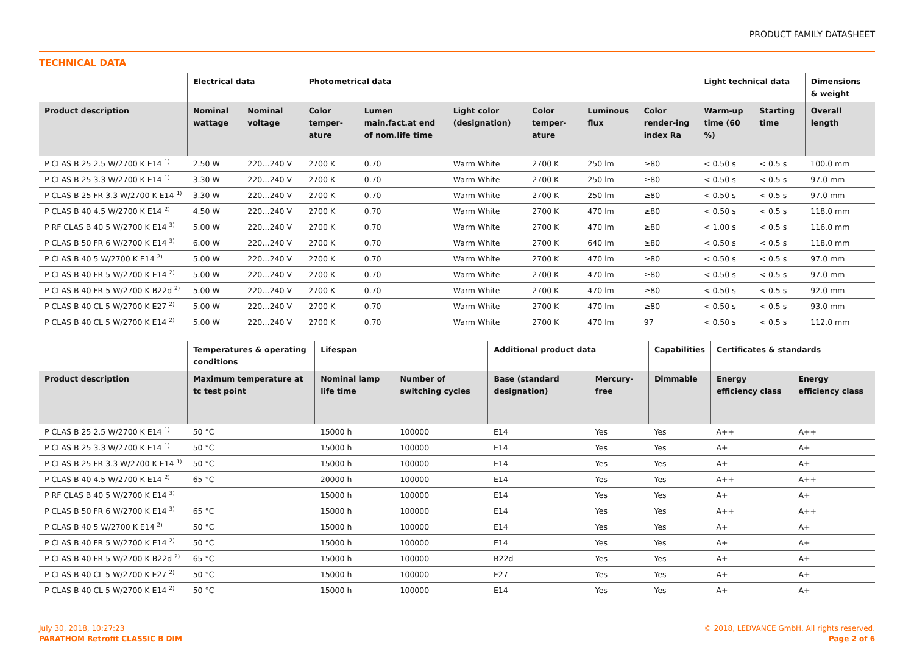PRODUCT FAMILY DATASHEET
TECHNICAL DATA
| | Electrical data | | Photometrical data | | | | | | Light technical data | | Dimensions & weight |
| --- | --- | --- | --- | --- | --- | --- | --- | --- | --- | --- | --- |
| Product description | Nominal wattage | Nominal voltage | Color temper-ature | Lumen main.fact.at end of nom.life time | Light color (designation) | Color temper-ature | Luminous flux | Color render-ing index Ra | Warm-up time (60 %) | Starting time | Overall length |
| P CLAS B 25 2.5 W/2700 K E14 <sup>1)</sup> | 2.50 W | 220…240 V | 2700 K | 0.70 | Warm White | 2700 K | 250 lm | ≥80 | < 0.50 s | < 0.5 s | 100.0 mm |
| P CLAS B 25 3.3 W/2700 K E14 <sup>1)</sup> | 3.30 W | 220…240 V | 2700 K | 0.70 | Warm White | 2700 K | 250 lm | ≥80 | < 0.50 s | < 0.5 s | 97.0 mm |
| P CLAS B 25 FR 3.3 W/2700 K E14 <sup>1)</sup> | 3.30 W | 220…240 V | 2700 K | 0.70 | Warm White | 2700 K | 250 lm | ≥80 | < 0.50 s | < 0.5 s | 97.0 mm |
| P CLAS B 40 4.5 W/2700 K E14 <sup>2)</sup> | 4.50 W | 220…240 V | 2700 K | 0.70 | Warm White | 2700 K | 470 lm | ≥80 | < 0.50 s | < 0.5 s | 118.0 mm |
| P RF CLAS B 40 5 W/2700 K E14 <sup>3)</sup> | 5.00 W | 220…240 V | 2700 K | 0.70 | Warm White | 2700 K | 470 lm | ≥80 | < 1.00 s | < 0.5 s | 116.0 mm |
| P CLAS B 50 FR 6 W/2700 K E14 <sup>3)</sup> | 6.00 W | 220…240 V | 2700 K | 0.70 | Warm White | 2700 K | 640 lm | ≥80 | < 0.50 s | < 0.5 s | 118.0 mm |
| P CLAS B 40 5 W/2700 K E14 <sup>2)</sup> | 5.00 W | 220…240 V | 2700 K | 0.70 | Warm White | 2700 K | 470 lm | ≥80 | < 0.50 s | < 0.5 s | 97.0 mm |
| P CLAS B 40 FR 5 W/2700 K E14 <sup>2)</sup> | 5.00 W | 220…240 V | 2700 K | 0.70 | Warm White | 2700 K | 470 lm | ≥80 | < 0.50 s | < 0.5 s | 97.0 mm |
| P CLAS B 40 FR 5 W/2700 K B22d <sup>2)</sup> | 5.00 W | 220…240 V | 2700 K | 0.70 | Warm White | 2700 K | 470 lm | ≥80 | < 0.50 s | < 0.5 s | 92.0 mm |
| P CLAS B 40 CL 5 W/2700 K E27 <sup>2)</sup> | 5.00 W | 220…240 V | 2700 K | 0.70 | Warm White | 2700 K | 470 lm | ≥80 | < 0.50 s | < 0.5 s | 93.0 mm |
| P CLAS B 40 CL 5 W/2700 K E14 <sup>2)</sup> | 5.00 W | 220…240 V | 2700 K | 0.70 | Warm White | 2700 K | 470 lm | 97 | < 0.50 s | < 0.5 s | 112.0 mm |
| | Temperatures & operating conditions | Lifespan | | Additional product data | | Capabilities | Certificates & standards | |
| --- | --- | --- | --- | --- | --- | --- | --- | --- |
| Product description | Maximum temperature at tc test point | Nominal lamp life time | Number of switching cycles | Base (standard designation) | Mercury-free | Dimmable | Energy efficiency class | Energy efficiency class |
| P CLAS B 25 2.5 W/2700 K E14 <sup>1)</sup> | 50 °C | 15000 h | 100000 | E14 | Yes | Yes | A++ | A++ |
| P CLAS B 25 3.3 W/2700 K E14 <sup>1)</sup> | 50 °C | 15000 h | 100000 | E14 | Yes | Yes | A+ | A+ |
| P CLAS B 25 FR 3.3 W/2700 K E14 <sup>1)</sup> | 50 °C | 15000 h | 100000 | E14 | Yes | Yes | A+ | A+ |
| P CLAS B 40 4.5 W/2700 K E14 <sup>2)</sup> | 65 °C | 20000 h | 100000 | E14 | Yes | Yes | A++ | A++ |
| P RF CLAS B 40 5 W/2700 K E14 <sup>3)</sup> | | 15000 h | 100000 | E14 | Yes | Yes | A+ | A+ |
| P CLAS B 50 FR 6 W/2700 K E14 <sup>3)</sup> | 65 °C | 15000 h | 100000 | E14 | Yes | Yes | A++ | A++ |
| P CLAS B 40 5 W/2700 K E14 <sup>2)</sup> | 50 °C | 15000 h | 100000 | E14 | Yes | Yes | A+ | A+ |
| P CLAS B 40 FR 5 W/2700 K E14 <sup>2)</sup> | 50 °C | 15000 h | 100000 | E14 | Yes | Yes | A+ | A+ |
| P CLAS B 40 FR 5 W/2700 K B22d <sup>2)</sup> | 65 °C | 15000 h | 100000 | B22d | Yes | Yes | A+ | A+ |
| P CLAS B 40 CL 5 W/2700 K E27 <sup>2)</sup> | 50 °C | 15000 h | 100000 | E27 | Yes | Yes | A+ | A+ |
| P CLAS B 40 CL 5 W/2700 K E14 <sup>2)</sup> | 50 °C | 15000 h | 100000 | E14 | Yes | Yes | A+ | A+ |
July 30, 2018, 10:27:23
PARATHOM Retrofit CLASSIC B DIM
© 2018, LEDVANCE GmbH. All rights reserved.
Page 2 of 6